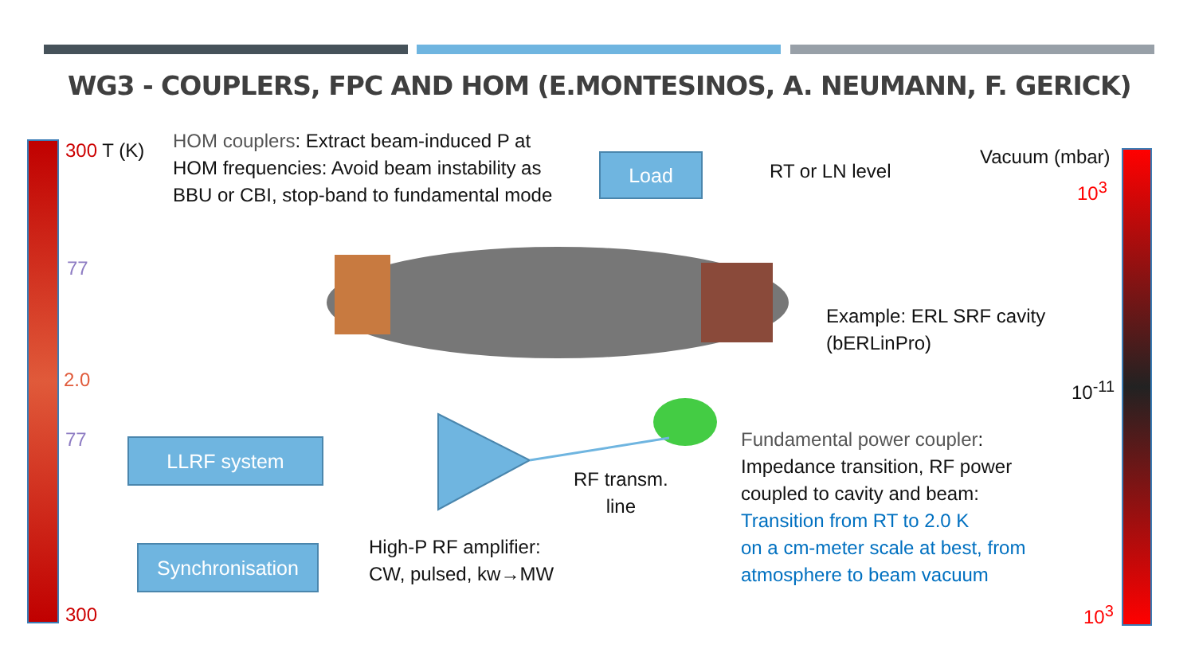WG3 - COUPLERS, FPC AND HOM (E.MONTESINOS, A. NEUMANN, F. GERICK)
300 T (K)
77
2.0
77
300
Vacuum (mbar)
10<sup>3</sup>
10<sup>-11</sup>
10<sup>3</sup>
HOM couplers: Extract beam-induced P at HOM frequencies: Avoid beam instability as BBU or CBI, stop-band to fundamental mode
Load RT or LN level
Example: ERL SRF cavity
(bERLinPro)
LLRF system
Synchronisation
RF transm.
line
High-P RF amplifier:
CW, pulsed, kw→MW
Fundamental power coupler:
Impedance transition, RF power
coupled to cavity and beam:
Transition from RT to 2.0 K
on a cm-meter scale at best, from
atmosphere to beam vacuum